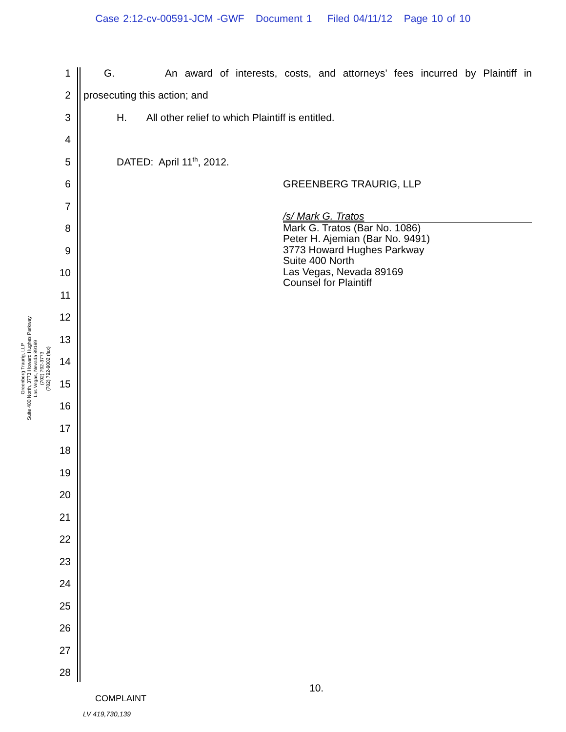Case 2:12-cv-00591-JCM -GWF Document 1 Filed 04/11/12 Page 10 of 10
Greenberg Traurig, LLP
Suite 400 North, 3773 Howard Hughes Parkway
Las Vegas, Nevada 89169
(702) 792-3773
(702) 792-9002 (fax)
1 G. An award of interests, costs, and attorneys’ fees incurred by Plaintiff in
2 prosecuting this action; and
3 H. All other relief to which Plaintiff is entitled.
4
5 DATED: April 11<sup>th</sup>, 2012.
6 GREENBERG TRAURIG, LLP
7
8
9
10
11
12
13
14
15
16
17
18
19
20
21
22
23
24
25
26
27
28
/s/ Mark G. Tratos
Mark G. Tratos (Bar No. 1086)
Peter H. Ajemian (Bar No. 9491)
3773 Howard Hughes Parkway
Suite 400 North
Las Vegas, Nevada 89169
Counsel for Plaintiff
10.
COMPLAINT
LV 419,730,139